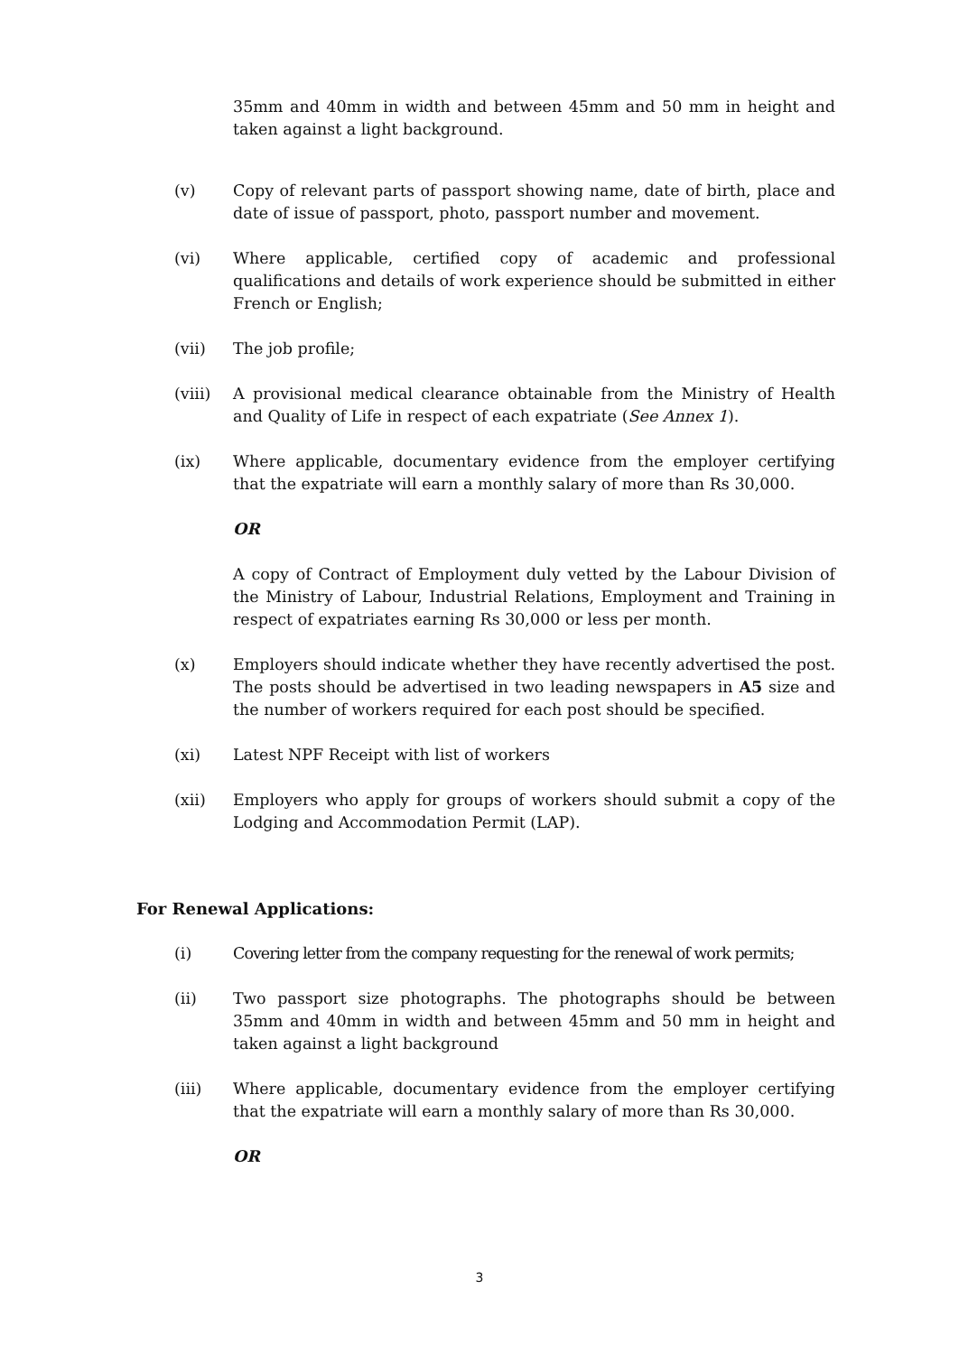35mm and 40mm in width and between 45mm and 50 mm in height and taken against a light background.
(v) Copy of relevant parts of passport showing name, date of birth, place and date of issue of passport, photo, passport number and movement.
(vi) Where applicable, certified copy of academic and professional qualifications and details of work experience should be submitted in either French or English;
(vii) The job profile;
(viii) A provisional medical clearance obtainable from the Ministry of Health and Quality of Life in respect of each expatriate (See Annex 1).
(ix) Where applicable, documentary evidence from the employer certifying that the expatriate will earn a monthly salary of more than Rs 30,000.
OR
A copy of Contract of Employment duly vetted by the Labour Division of the Ministry of Labour, Industrial Relations, Employment and Training in respect of expatriates earning Rs 30,000 or less per month.
(x) Employers should indicate whether they have recently advertised the post. The posts should be advertised in two leading newspapers in A5 size and the number of workers required for each post should be specified.
(xi) Latest NPF Receipt with list of workers
(xii) Employers who apply for groups of workers should submit a copy of the Lodging and Accommodation Permit (LAP).
For Renewal Applications:
(i) Covering letter from the company requesting for the renewal of work permits;
(ii) Two passport size photographs. The photographs should be between 35mm and 40mm in width and between 45mm and 50 mm in height and taken against a light background
(iii) Where applicable, documentary evidence from the employer certifying that the expatriate will earn a monthly salary of more than Rs 30,000.
OR
3